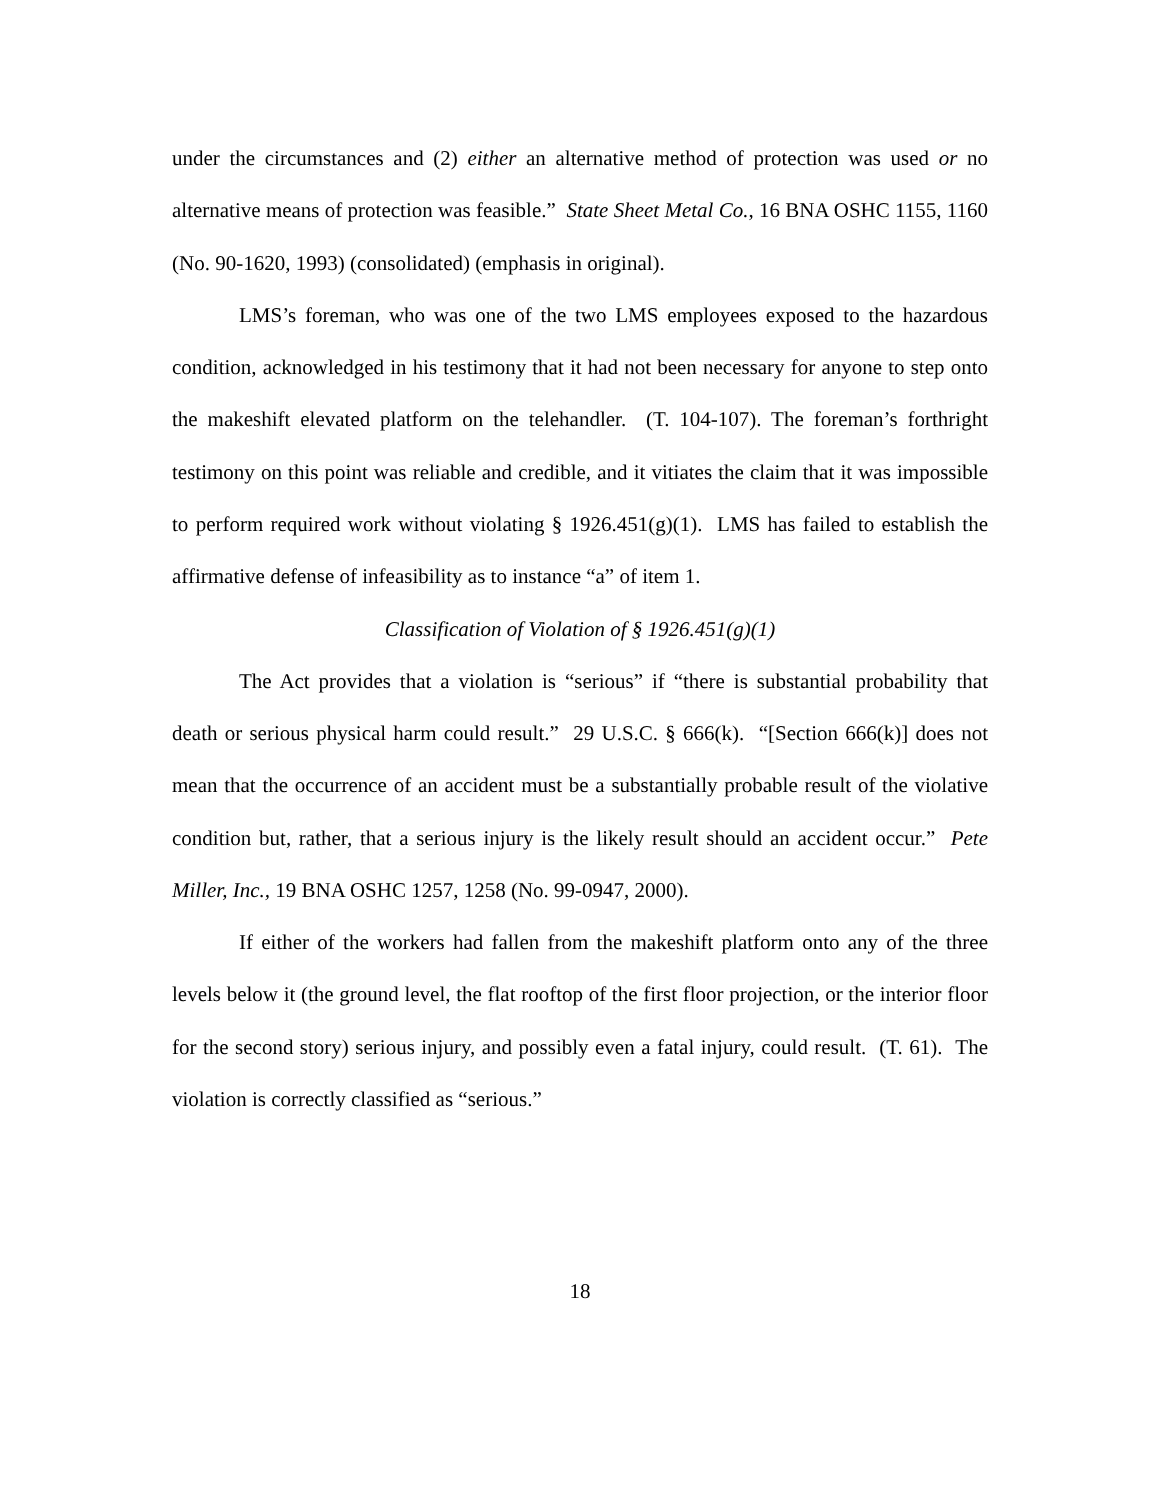under the circumstances and (2) either an alternative method of protection was used or no alternative means of protection was feasible.” State Sheet Metal Co., 16 BNA OSHC 1155, 1160 (No. 90-1620, 1993) (consolidated) (emphasis in original).
LMS’s foreman, who was one of the two LMS employees exposed to the hazardous condition, acknowledged in his testimony that it had not been necessary for anyone to step onto the makeshift elevated platform on the telehandler. (T. 104-107). The foreman’s forthright testimony on this point was reliable and credible, and it vitiates the claim that it was impossible to perform required work without violating § 1926.451(g)(1). LMS has failed to establish the affirmative defense of infeasibility as to instance “a” of item 1.
Classification of Violation of § 1926.451(g)(1)
The Act provides that a violation is “serious” if “there is substantial probability that death or serious physical harm could result.” 29 U.S.C. § 666(k). “[Section 666(k)] does not mean that the occurrence of an accident must be a substantially probable result of the violative condition but, rather, that a serious injury is the likely result should an accident occur.” Pete Miller, Inc., 19 BNA OSHC 1257, 1258 (No. 99-0947, 2000).
If either of the workers had fallen from the makeshift platform onto any of the three levels below it (the ground level, the flat rooftop of the first floor projection, or the interior floor for the second story) serious injury, and possibly even a fatal injury, could result. (T. 61). The violation is correctly classified as “serious.”
18